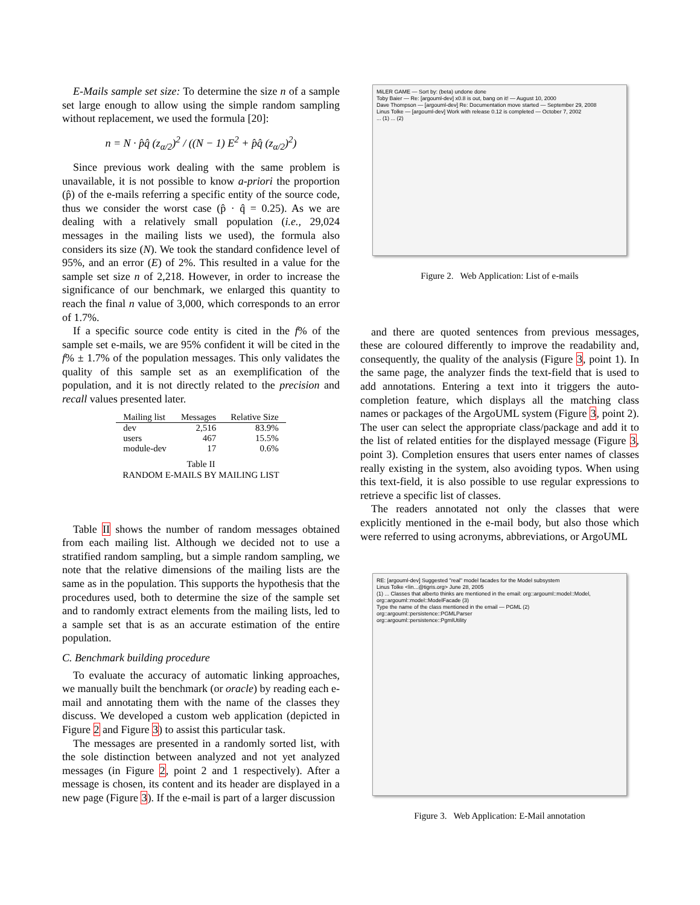E-Mails sample set size: To determine the size n of a sample set large enough to allow using the simple random sampling without replacement, we used the formula [20]:
n = N · p̂q̂ (z<sub>α/2</sub>)<sup>2</sup> / ((N − 1) E<sup>2</sup> + p̂q̂ (z<sub>α/2</sub>)<sup>2</sup>)
Since previous work dealing with the same problem is unavailable, it is not possible to know a-priori the proportion (p̂) of the e-mails referring a specific entity of the source code, thus we consider the worst case (p̂ · q̂ = 0.25). As we are dealing with a relatively small population (i.e., 29,024 messages in the mailing lists we used), the formula also considers its size (N). We took the standard confidence level of 95%, and an error (E) of 2%. This resulted in a value for the sample set size n of 2,218. However, in order to increase the significance of our benchmark, we enlarged this quantity to reach the final n value of 3,000, which corresponds to an error of 1.7%.
If a specific source code entity is cited in the f% of the sample set e-mails, we are 95% confident it will be cited in the f% ± 1.7% of the population messages. This only validates the quality of this sample set as an exemplification of the population, and it is not directly related to the precision and recall values presented later.
| Mailing list | Messages | Relative Size |
| --- | --- | --- |
| dev | 2,516 | 83.9% |
| users | 467 | 15.5% |
| module-dev | 17 | 0.6% |
Table II
RANDOM E-MAILS BY MAILING LIST
Table II shows the number of random messages obtained from each mailing list. Although we decided not to use a stratified random sampling, but a simple random sampling, we note that the relative dimensions of the mailing lists are the same as in the population. This supports the hypothesis that the procedures used, both to determine the size of the sample set and to randomly extract elements from the mailing lists, led to a sample set that is as an accurate estimation of the entire population.
C. Benchmark building procedure
To evaluate the accuracy of automatic linking approaches, we manually built the benchmark (or oracle) by reading each e-mail and annotating them with the name of the classes they discuss. We developed a custom web application (depicted in Figure 2 and Figure 3) to assist this particular task.
The messages are presented in a randomly sorted list, with the sole distinction between analyzed and not yet analyzed messages (in Figure 2, point 2 and 1 respectively). After a message is chosen, its content and its header are displayed in a new page (Figure 3). If the e-mail is part of a larger discussion
MiLER GAME — Sort by: (beta) undone done
Toby Baier — Re: [argouml-dev] x0.8 is out, bang on it! — August 10, 2000
Dave Thompson — [argouml-dev] Re: Documentation move started — September 29, 2008
Linus Tolke — [argouml-dev] Work with release 0.12 is completed — October 7, 2002
... (1) ... (2)
Figure 2. Web Application: List of e-mails
and there are quoted sentences from previous messages, these are coloured differently to improve the readability and, consequently, the quality of the analysis (Figure 3, point 1). In the same page, the analyzer finds the text-field that is used to add annotations. Entering a text into it triggers the auto-completion feature, which displays all the matching class names or packages of the ArgoUML system (Figure 3, point 2). The user can select the appropriate class/package and add it to the list of related entities for the displayed message (Figure 3, point 3). Completion ensures that users enter names of classes really existing in the system, also avoiding typos. When using this text-field, it is also possible to use regular expressions to retrieve a specific list of classes.
The readers annotated not only the classes that were explicitly mentioned in the e-mail body, but also those which were referred to using acronyms, abbreviations, or ArgoUML
RE: [argouml-dev] Suggested "real" model facades for the Model subsystem
Linus Tolke <lin...@tigris.org> June 28, 2005
(1) ... Classes that alberto thinks are mentioned in the email: org::argouml::model::Model, org::argouml::model::ModelFacade (3)
Type the name of the class mentioned in the email — PGML (2)
org::argouml::persistence::PGMLParser
org::argouml::persistence::PgmlUtility
Figure 3. Web Application: E-Mail annotation